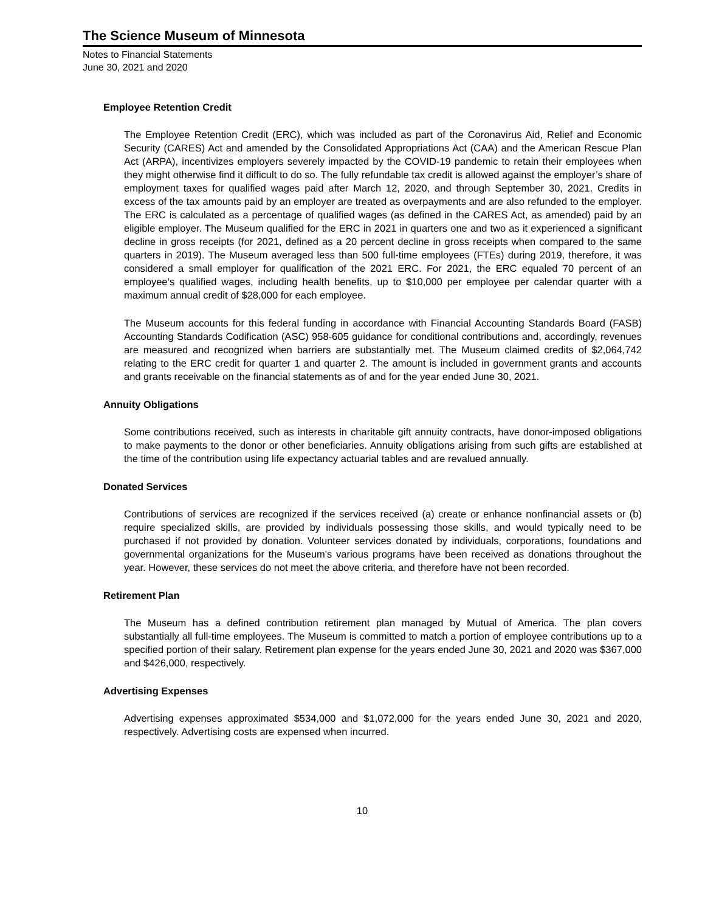The Science Museum of Minnesota
Notes to Financial Statements
June 30, 2021 and 2020
Employee Retention Credit
The Employee Retention Credit (ERC), which was included as part of the Coronavirus Aid, Relief and Economic Security (CARES) Act and amended by the Consolidated Appropriations Act (CAA) and the American Rescue Plan Act (ARPA), incentivizes employers severely impacted by the COVID-19 pandemic to retain their employees when they might otherwise find it difficult to do so. The fully refundable tax credit is allowed against the employer’s share of employment taxes for qualified wages paid after March 12, 2020, and through September 30, 2021. Credits in excess of the tax amounts paid by an employer are treated as overpayments and are also refunded to the employer. The ERC is calculated as a percentage of qualified wages (as defined in the CARES Act, as amended) paid by an eligible employer. The Museum qualified for the ERC in 2021 in quarters one and two as it experienced a significant decline in gross receipts (for 2021, defined as a 20 percent decline in gross receipts when compared to the same quarters in 2019). The Museum averaged less than 500 full-time employees (FTEs) during 2019, therefore, it was considered a small employer for qualification of the 2021 ERC. For 2021, the ERC equaled 70 percent of an employee’s qualified wages, including health benefits, up to $10,000 per employee per calendar quarter with a maximum annual credit of $28,000 for each employee.
The Museum accounts for this federal funding in accordance with Financial Accounting Standards Board (FASB) Accounting Standards Codification (ASC) 958-605 guidance for conditional contributions and, accordingly, revenues are measured and recognized when barriers are substantially met. The Museum claimed credits of $2,064,742 relating to the ERC credit for quarter 1 and quarter 2. The amount is included in government grants and accounts and grants receivable on the financial statements as of and for the year ended June 30, 2021.
Annuity Obligations
Some contributions received, such as interests in charitable gift annuity contracts, have donor-imposed obligations to make payments to the donor or other beneficiaries. Annuity obligations arising from such gifts are established at the time of the contribution using life expectancy actuarial tables and are revalued annually.
Donated Services
Contributions of services are recognized if the services received (a) create or enhance nonfinancial assets or (b) require specialized skills, are provided by individuals possessing those skills, and would typically need to be purchased if not provided by donation. Volunteer services donated by individuals, corporations, foundations and governmental organizations for the Museum's various programs have been received as donations throughout the year. However, these services do not meet the above criteria, and therefore have not been recorded.
Retirement Plan
The Museum has a defined contribution retirement plan managed by Mutual of America. The plan covers substantially all full-time employees. The Museum is committed to match a portion of employee contributions up to a specified portion of their salary. Retirement plan expense for the years ended June 30, 2021 and 2020 was $367,000 and $426,000, respectively.
Advertising Expenses
Advertising expenses approximated $534,000 and $1,072,000 for the years ended June 30, 2021 and 2020, respectively. Advertising costs are expensed when incurred.
10